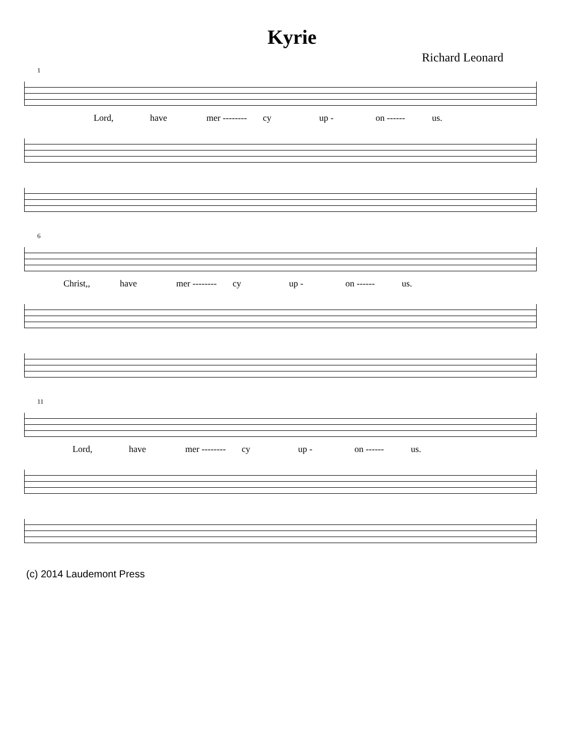Kyrie
Richard Leonard
1
Lord, have mer -------- cy up - on ------ us.
6
Christ,, have mer -------- cy up - on ------ us.
11
Lord, have mer -------- cy up - on ------ us.
(c) 2014 Laudemont Press